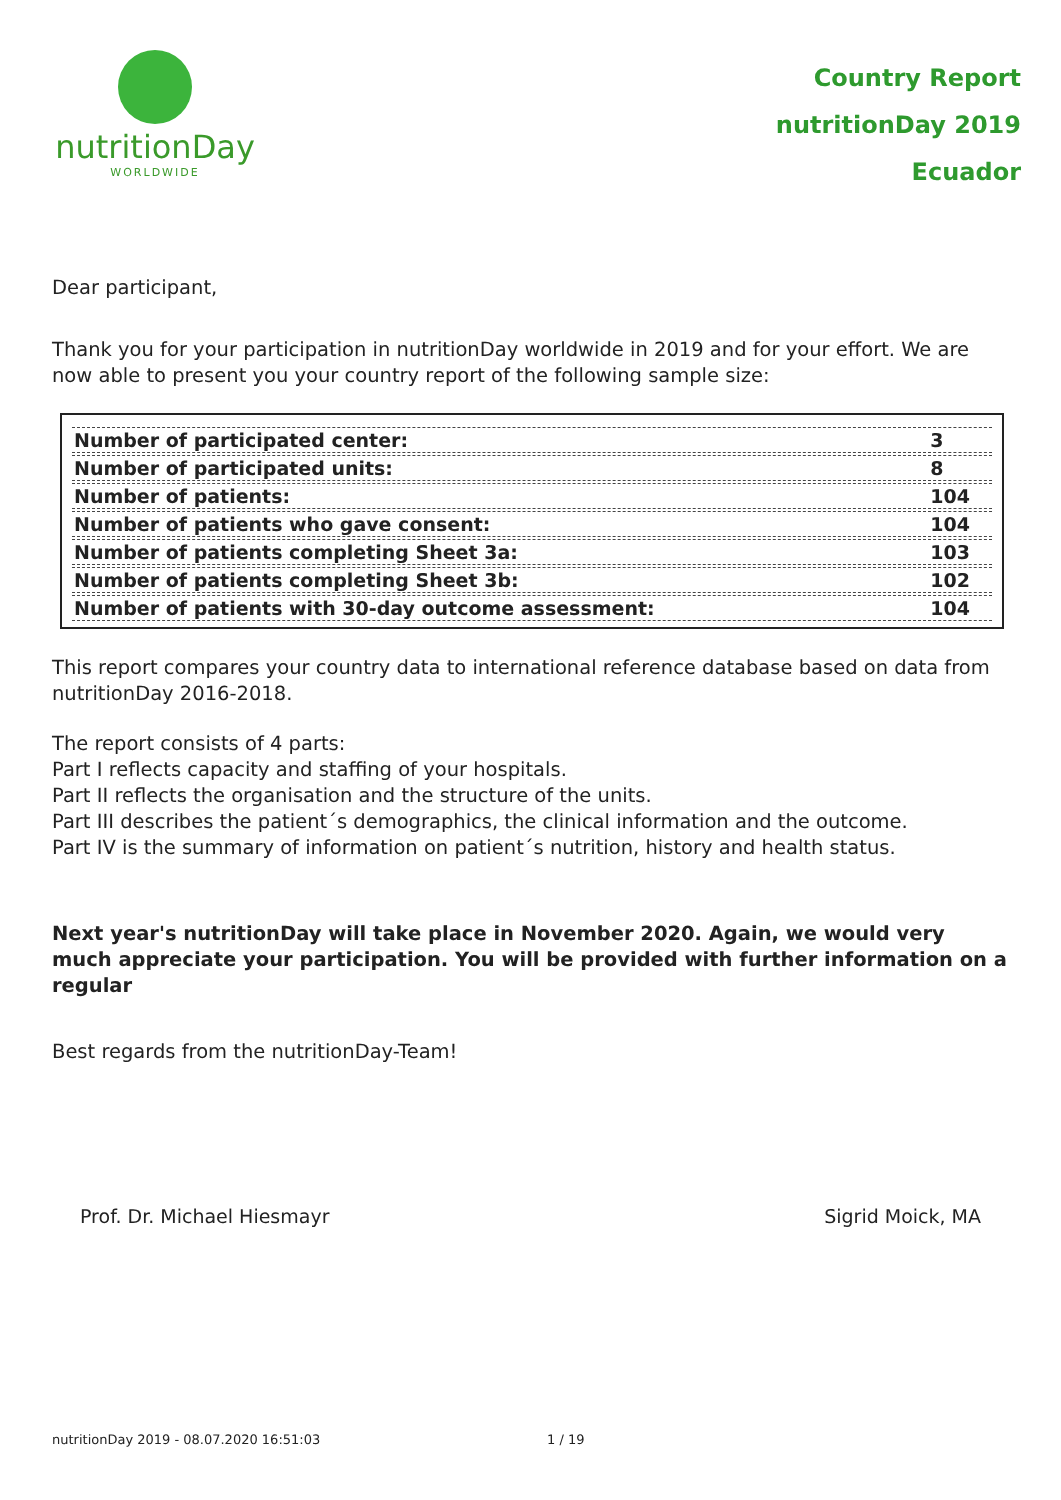nutritionDay
WORLDWIDE
Country Report
nutritionDay 2019
Ecuador
Dear participant,
Thank you for your participation in nutritionDay worldwide in 2019 and for your effort. We are now able to present you your country report of the following sample size:
| Number of participated center: | 3 |
| Number of participated units: | 8 |
| Number of patients: | 104 |
| Number of patients who gave consent: | 104 |
| Number of patients completing Sheet 3a: | 103 |
| Number of patients completing Sheet 3b: | 102 |
| Number of patients with 30-day outcome assessment: | 104 |
This report compares your country data to international reference database based on data from nutritionDay 2016-2018.
The report consists of 4 parts:
Part I reflects capacity and staffing of your hospitals.
Part II reflects the organisation and the structure of the units.
Part III describes the patient´s demographics, the clinical information and the outcome.
Part IV is the summary of information on patient´s nutrition, history and health status.
Next year's nutritionDay will take place in November 2020. Again, we would very much appreciate your participation. You will be provided with further information on a regular
Best regards from the nutritionDay-Team!
Prof. Dr. Michael Hiesmayr Sigrid Moick, MA
nutritionDay 2019 - 08.07.2020 16:51:03 1 / 19